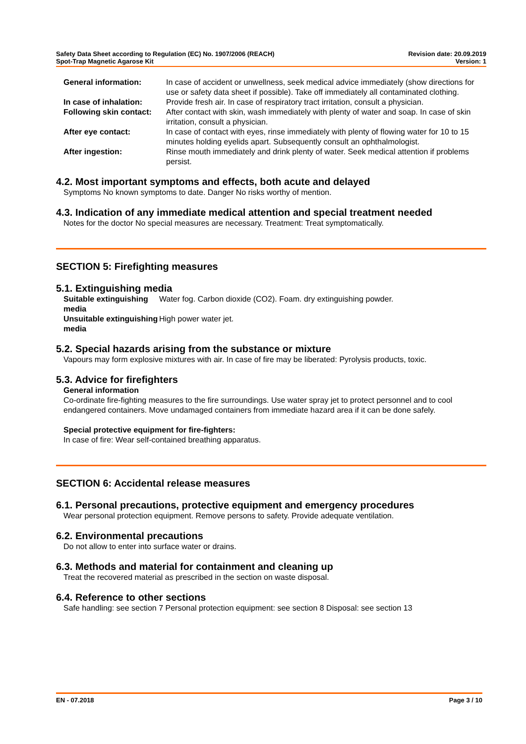Safety Data Sheet according to Regulation (EC) No. 1907/2006 (REACH)
Spot-Trap Magnetic Agarose Kit
Revision date: 20.09.2019
Version: 1
| General information: | In case of accident or unwellness, seek medical advice immediately (show directions for use or safety data sheet if possible). Take off immediately all contaminated clothing. |
| In case of inhalation: | Provide fresh air. In case of respiratory tract irritation, consult a physician. |
| Following skin contact: | After contact with skin, wash immediately with plenty of water and soap. In case of skin irritation, consult a physician. |
| After eye contact: | In case of contact with eyes, rinse immediately with plenty of flowing water for 10 to 15 minutes holding eyelids apart. Subsequently consult an ophthalmologist. |
| After ingestion: | Rinse mouth immediately and drink plenty of water. Seek medical attention if problems persist. |
4.2. Most important symptoms and effects, both acute and delayed
Symptoms No known symptoms to date. Danger No risks worthy of mention.
4.3. Indication of any immediate medical attention and special treatment needed
Notes for the doctor No special measures are necessary. Treatment: Treat symptomatically.
SECTION 5: Firefighting measures
5.1. Extinguishing media
| Suitable extinguishing media | Water fog. Carbon dioxide (CO2). Foam. dry extinguishing powder. |
| Unsuitable extinguishing media | High power water jet. |
5.2. Special hazards arising from the substance or mixture
Vapours may form explosive mixtures with air. In case of fire may be liberated: Pyrolysis products, toxic.
5.3. Advice for firefighters
General information
Co-ordinate fire-fighting measures to the fire surroundings. Use water spray jet to protect personnel and to cool endangered containers. Move undamaged containers from immediate hazard area if it can be done safely.
Special protective equipment for fire-fighters:
In case of fire: Wear self-contained breathing apparatus.
SECTION 6: Accidental release measures
6.1. Personal precautions, protective equipment and emergency procedures
Wear personal protection equipment. Remove persons to safety. Provide adequate ventilation.
6.2. Environmental precautions
Do not allow to enter into surface water or drains.
6.3. Methods and material for containment and cleaning up
Treat the recovered material as prescribed in the section on waste disposal.
6.4. Reference to other sections
Safe handling: see section 7 Personal protection equipment: see section 8 Disposal: see section 13
EN - 07.2018 Page 3 / 10